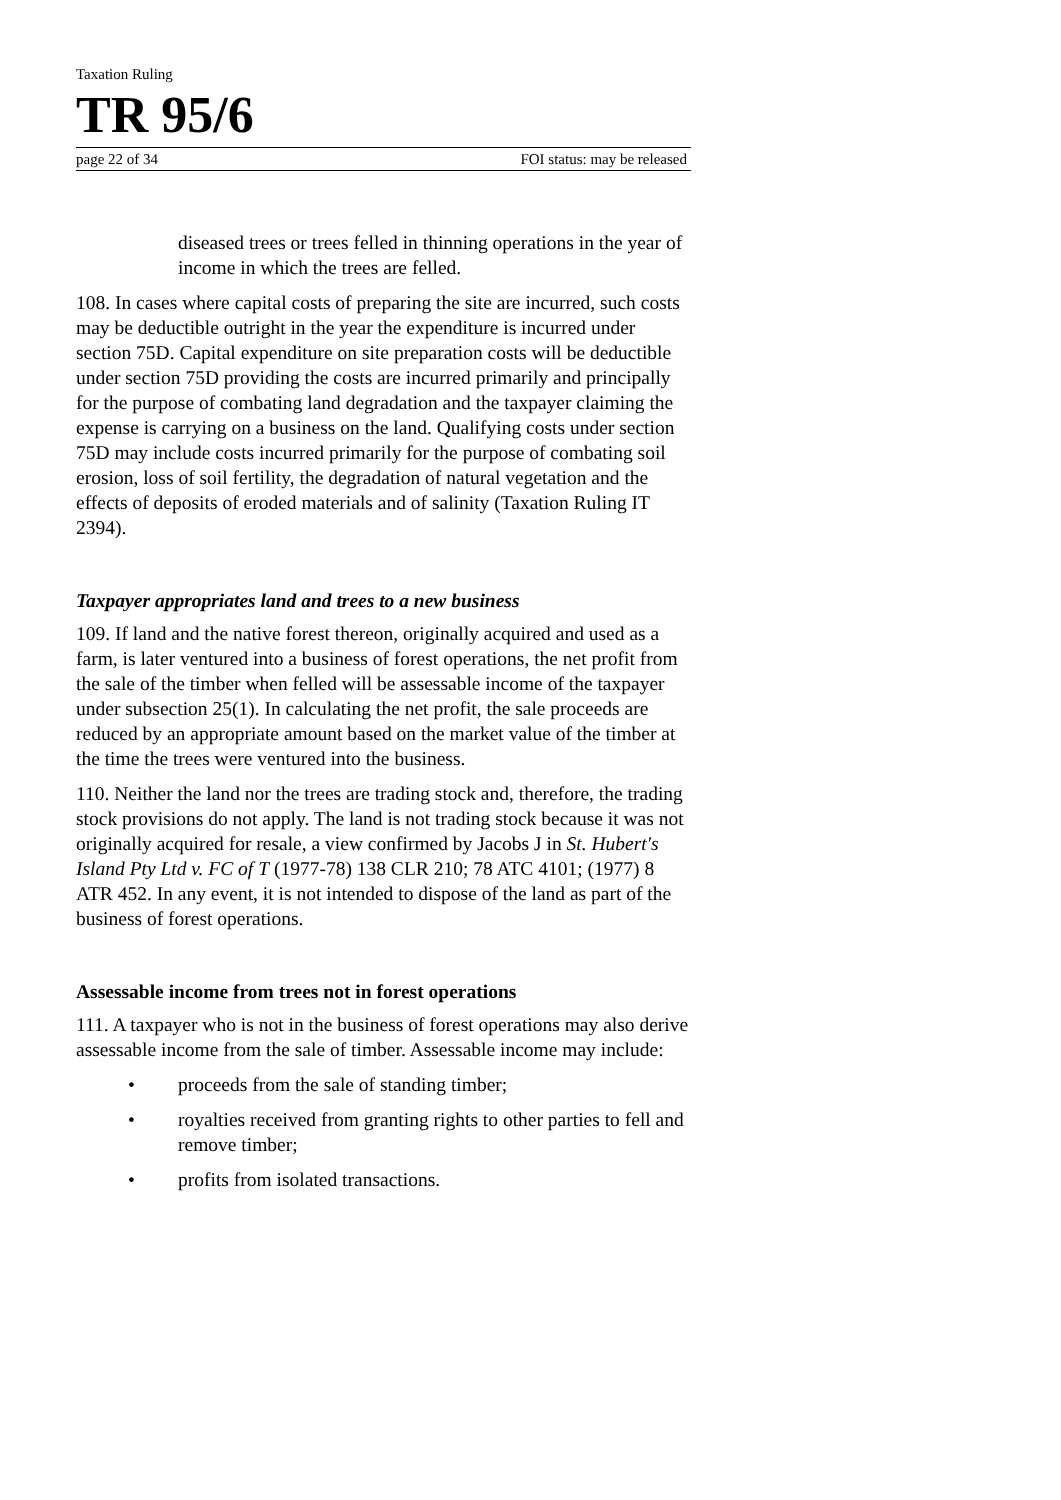Taxation Ruling
TR 95/6
page 22 of 34 FOI status: may be released
diseased trees or trees felled in thinning operations in the year of income in which the trees are felled.
108. In cases where capital costs of preparing the site are incurred, such costs may be deductible outright in the year the expenditure is incurred under section 75D. Capital expenditure on site preparation costs will be deductible under section 75D providing the costs are incurred primarily and principally for the purpose of combating land degradation and the taxpayer claiming the expense is carrying on a business on the land. Qualifying costs under section 75D may include costs incurred primarily for the purpose of combating soil erosion, loss of soil fertility, the degradation of natural vegetation and the effects of deposits of eroded materials and of salinity (Taxation Ruling IT 2394).
Taxpayer appropriates land and trees to a new business
109. If land and the native forest thereon, originally acquired and used as a farm, is later ventured into a business of forest operations, the net profit from the sale of the timber when felled will be assessable income of the taxpayer under subsection 25(1). In calculating the net profit, the sale proceeds are reduced by an appropriate amount based on the market value of the timber at the time the trees were ventured into the business.
110. Neither the land nor the trees are trading stock and, therefore, the trading stock provisions do not apply. The land is not trading stock because it was not originally acquired for resale, a view confirmed by Jacobs J in St. Hubert's Island Pty Ltd v. FC of T (1977-78) 138 CLR 210; 78 ATC 4101; (1977) 8 ATR 452. In any event, it is not intended to dispose of the land as part of the business of forest operations.
Assessable income from trees not in forest operations
111. A taxpayer who is not in the business of forest operations may also derive assessable income from the sale of timber. Assessable income may include:
• proceeds from the sale of standing timber;
• royalties received from granting rights to other parties to fell and remove timber;
• profits from isolated transactions.